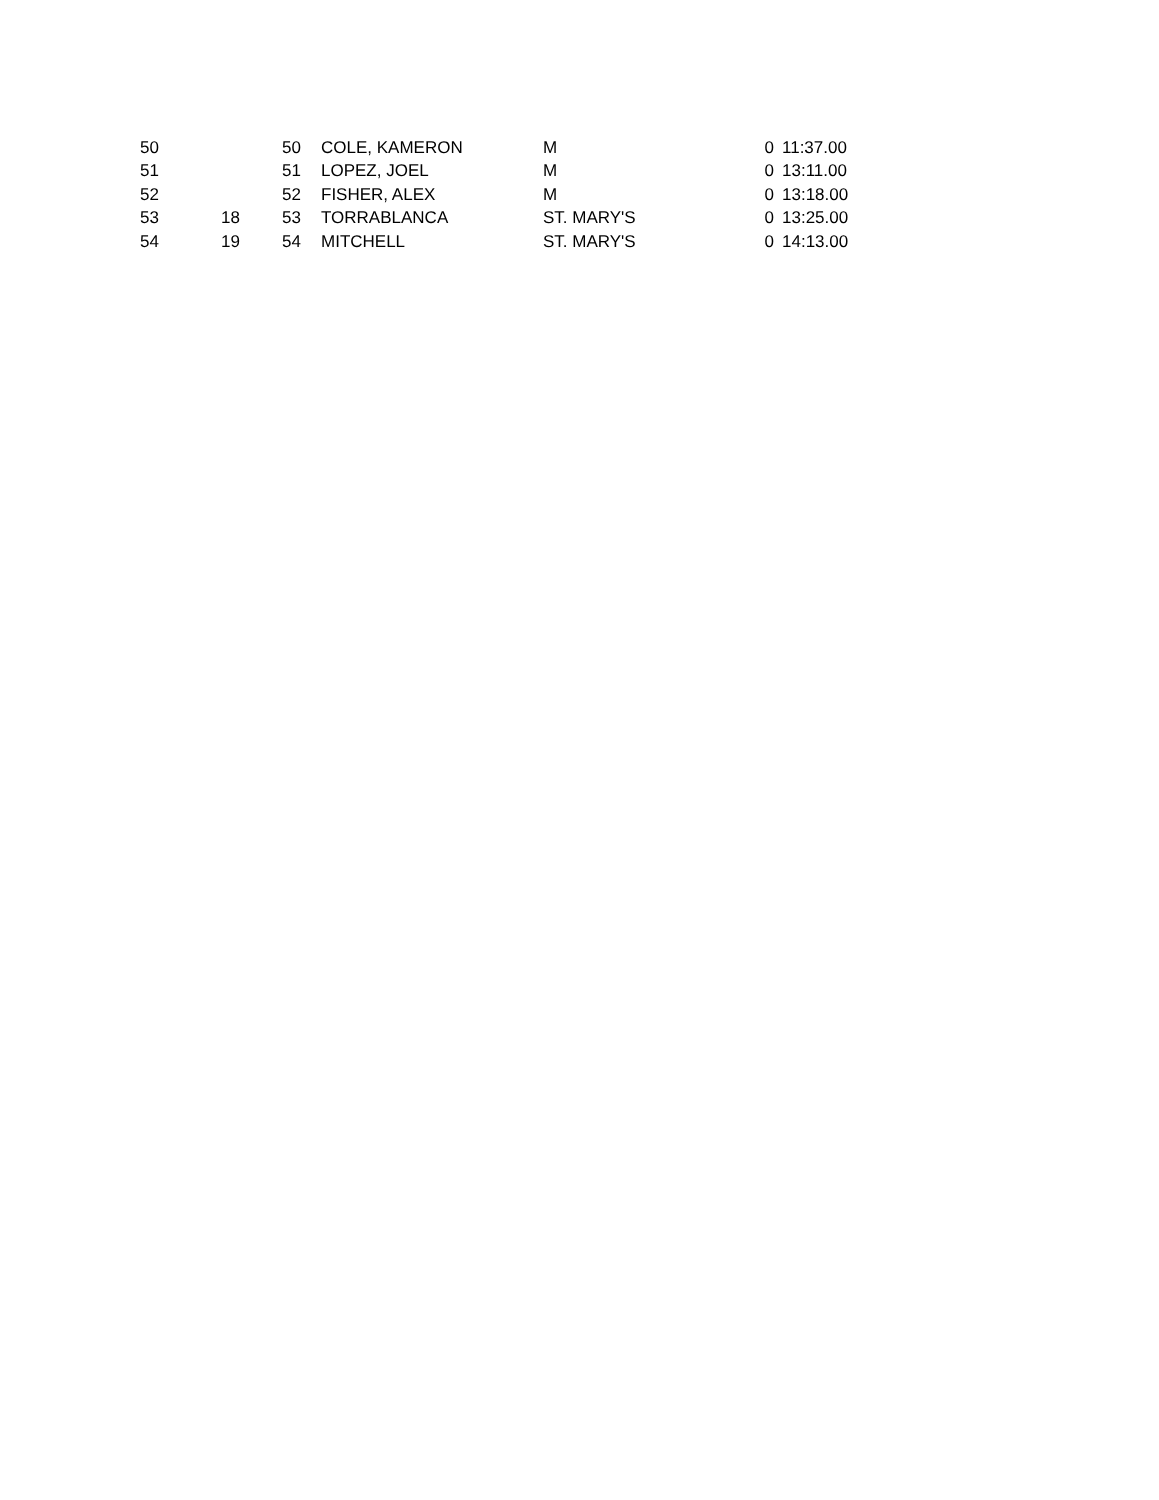| 50 | | 50 | COLE, KAMERON | M | 0 | 11:37.00 |
| 51 | | 51 | LOPEZ, JOEL | M | 0 | 13:11.00 |
| 52 | | 52 | FISHER, ALEX | M | 0 | 13:18.00 |
| 53 | 18 | 53 | TORRABLANCA | ST. MARY'S | 0 | 13:25.00 |
| 54 | 19 | 54 | MITCHELL | ST. MARY'S | 0 | 14:13.00 |